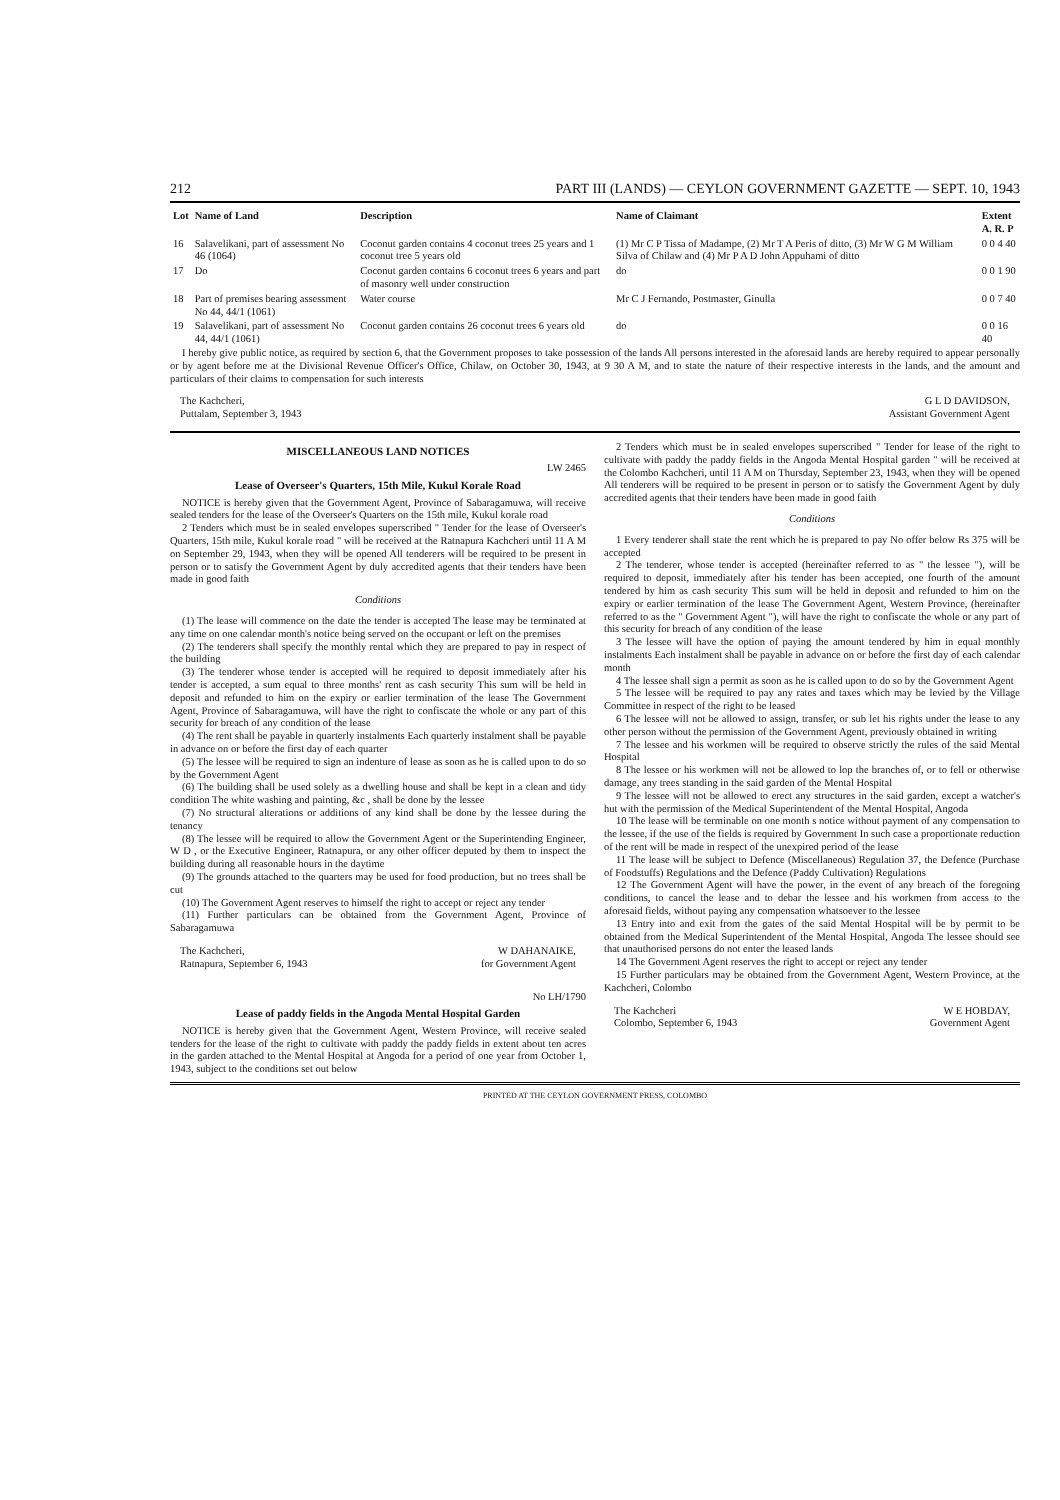212 PART III (LANDS) — CEYLON GOVERNMENT GAZETTE — SEPT. 10, 1943
| Lot | Name of Land | Description | Name of Claimant | Extent A. R. P |
| --- | --- | --- | --- | --- |
| 16 | Salavelikani, part of assessment No 46 (1064) | Coconut garden contains 4 coconut trees 25 years and 1 coconut tree 5 years old | (1) Mr C P Tissa of Madampe, (2) Mr T A Peris of ditto, (3) Mr W G M William Silva of Chilaw and (4) Mr P A D John Appuhami of ditto | 0 0 4 40 |
| 17 | Do | Coconut garden contains 6 coconut trees 6 years and part of masonry well under construction | do | 0 0 1 90 |
| 18 | Part of premises bearing assessment No 44, 44/1 (1061) | Water course | Mr C J Fernando, Postmaster, Ginulla | 0 0 7 40 |
| 19 | Salavelikani, part of assessment No 44, 44/1 (1061) | Coconut garden contains 26 coconut trees 6 years old | do | 0 0 16 40 |
I hereby give public notice, as required by section 6, that the Government proposes to take possession of the lands All persons interested in the aforesaid lands are hereby required to appear personally or by agent before me at the Divisional Revenue Officer's Office, Chilaw, on October 30, 1943, at 9 30 A M, and to state the nature of their respective interests in the lands, and the amount and particulars of their claims to compensation for such interests
The Kachcheri,
Puttalam, September 3, 1943 G L D DAVIDSON,
Assistant Government Agent
MISCELLANEOUS LAND NOTICES
LW 2465
Lease of Overseer's Quarters, 15th Mile, Kukul Korale Road
NOTICE is hereby given that the Government Agent, Province of Sabaragamuwa, will receive sealed tenders for the lease of the Overseer's Quarters on the 15th mile, Kukul korale road
2 Tenders which must be in sealed envelopes superscribed " Tender for the lease of Overseer's Quarters, 15th mile, Kukul korale road " will be received at the Ratnapura Kachcheri until 11 A M on September 29, 1943, when they will be opened All tenderers will be required to be present in person or to satisfy the Government Agent by duly accredited agents that their tenders have been made in good faith
Conditions
(1) The lease will commence on the date the tender is accepted The lease may be terminated at any time on one calendar month's notice being served on the occupant or left on the premises
(2) The tenderers shall specify the monthly rental which they are prepared to pay in respect of the building
(3) The tenderer whose tender is accepted will be required to deposit immediately after his tender is accepted, a sum equal to three months' rent as cash security This sum will be held in deposit and refunded to him on the expiry or earlier termination of the lease The Government Agent, Province of Sabaragamuwa, will have the right to confiscate the whole or any part of this security for breach of any condition of the lease
(4) The rent shall be payable in quarterly instalments Each quarterly instalment shall be payable in advance on or before the first day of each quarter
(5) The lessee will be required to sign an indenture of lease as soon as he is called upon to do so by the Government Agent
(6) The building shall be used solely as a dwelling house and shall be kept in a clean and tidy condition The white washing and painting, &c , shall be done by the lessee
(7) No structural alterations or additions of any kind shall be done by the lessee during the tenancy
(8) The lessee will be required to allow the Government Agent or the Superintending Engineer, W D , or the Executive Engineer, Ratnapura, or any other officer deputed by them to inspect the building during all reasonable hours in the daytime
(9) The grounds attached to the quarters may be used for food production, but no trees shall be cut
(10) The Government Agent reserves to himself the right to accept or reject any tender
(11) Further particulars can be obtained from the Government Agent, Province of Sabaragamuwa
The Kachcheri,
Ratnapura, September 6, 1943 W DAHANAIKE,
for Government Agent
No LH/1790
Lease of paddy fields in the Angoda Mental Hospital Garden
NOTICE is hereby given that the Government Agent, Western Province, will receive sealed tenders for the lease of the right to cultivate with paddy the paddy fields in extent about ten acres in the garden attached to the Mental Hospital at Angoda for a period of one year from October 1, 1943, subject to the conditions set out below
2 Tenders which must be in sealed envelopes superscribed " Tender for lease of the right to cultivate with paddy the paddy fields in the Angoda Mental Hospital garden " will be received at the Colombo Kachcheri, until 11 A M on Thursday, September 23, 1943, when they will be opened All tenderers will be required to be present in person or to satisfy the Government Agent by duly accredited agents that their tenders have been made in good faith
Conditions
1 Every tenderer shall state the rent which he is prepared to pay No offer below Rs 375 will be accepted
2 The tenderer, whose tender is accepted (hereinafter referred to as " the lessee "), will be required to deposit, immediately after his tender has been accepted, one fourth of the amount tendered by him as cash security This sum will be held in deposit and refunded to him on the expiry or earlier termination of the lease The Government Agent, Western Province, (hereinafter referred to as the " Government Agent "), will have the right to confiscate the whole or any part of this security for breach of any condition of the lease
3 The lessee will have the option of paying the amount tendered by him in equal monthly instalments Each instalment shall be payable in advance on or before the first day of each calendar month
4 The lessee shall sign a permit as soon as he is called upon to do so by the Government Agent
5 The lessee will be required to pay any rates and taxes which may be levied by the Village Committee in respect of the right to be leased
6 The lessee will not be allowed to assign, transfer, or sub let his rights under the lease to any other person without the permission of the Government Agent, previously obtained in writing
7 The lessee and his workmen will be required to observe strictly the rules of the said Mental Hospital
8 The lessee or his workmen will not be allowed to lop the branches of, or to fell or otherwise damage, any trees standing in the said garden of the Mental Hospital
9 The lessee will not be allowed to erect any structures in the said garden, except a watcher's hut with the permission of the Medical Superintendent of the Mental Hospital, Angoda
10 The lease will be terminable on one month s notice without payment of any compensation to the lessee, if the use of the fields is required by Government In such case a proportionate reduction of the rent will be made in respect of the unexpired period of the lease
11 The lease will be subject to Defence (Miscellaneous) Regulation 37, the Defence (Purchase of Foodstuffs) Regulations and the Defence (Paddy Cultivation) Regulations
12 The Government Agent will have the power, in the event of any breach of the foregoing conditions, to cancel the lease and to debar the lessee and his workmen from access to the aforesaid fields, without paying any compensation whatsoever to the lessee
13 Entry into and exit from the gates of the said Mental Hospital will be by permit to be obtained from the Medical Superintendent of the Mental Hospital, Angoda The lessee should see that unauthorised persons do not enter the leased lands
14 The Government Agent reserves the right to accept or reject any tender
15 Further particulars may be obtained from the Government Agent, Western Province, at the Kachcheri, Colombo
The Kachcheri
Colombo, September 6, 1943 W E HOBDAY,
Government Agent
PRINTED AT THE CEYLON GOVERNMENT PRESS, COLOMBO